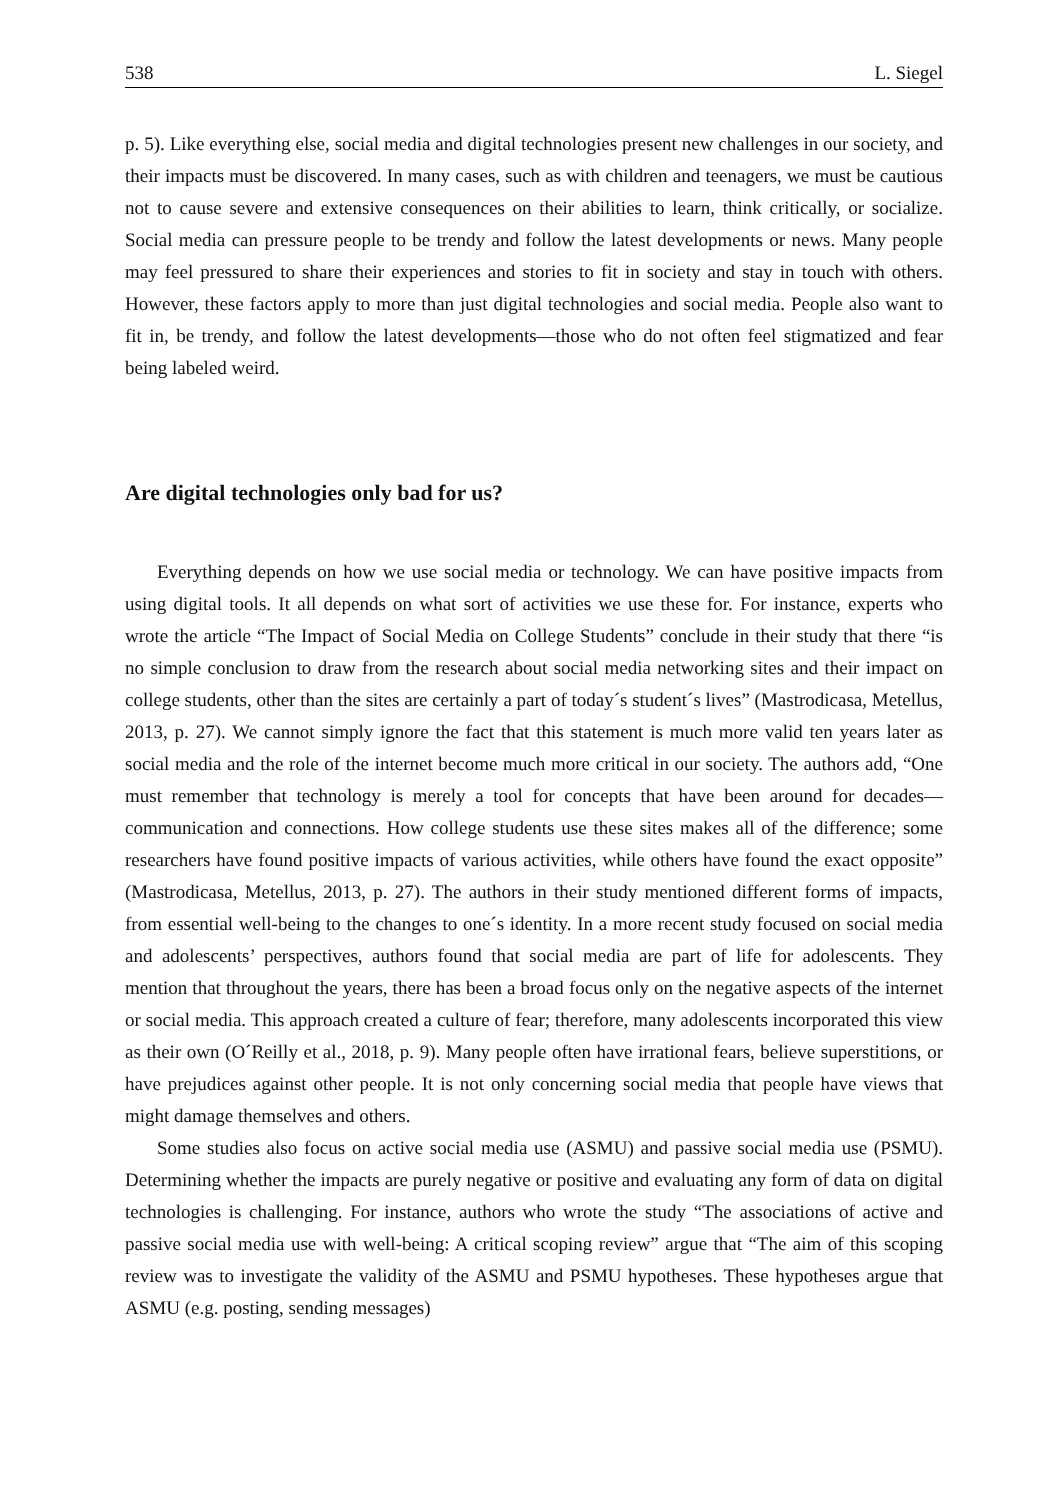538 L. Siegel
p. 5). Like everything else, social media and digital technologies present new challenges in our society, and their impacts must be discovered. In many cases, such as with children and teenagers, we must be cautious not to cause severe and extensive consequences on their abilities to learn, think critically, or socialize. Social media can pressure people to be trendy and follow the latest developments or news. Many people may feel pressured to share their experiences and stories to fit in society and stay in touch with others. However, these factors apply to more than just digital technologies and social media. People also want to fit in, be trendy, and follow the latest developments—those who do not often feel stigmatized and fear being labeled weird.
Are digital technologies only bad for us?
Everything depends on how we use social media or technology. We can have positive impacts from using digital tools. It all depends on what sort of activities we use these for. For instance, experts who wrote the article “The Impact of Social Media on College Students” conclude in their study that there “is no simple conclusion to draw from the research about social media networking sites and their impact on college students, other than the sites are certainly a part of today´s student´s lives” (Mastrodicasa, Metellus, 2013, p. 27). We cannot simply ignore the fact that this statement is much more valid ten years later as social media and the role of the internet become much more critical in our society. The authors add, “One must remember that technology is merely a tool for concepts that have been around for decades—communication and connections. How college students use these sites makes all of the difference; some researchers have found positive impacts of various activities, while others have found the exact opposite” (Mastrodicasa, Metellus, 2013, p. 27). The authors in their study mentioned different forms of impacts, from essential well-being to the changes to one´s identity. In a more recent study focused on social media and adolescents’ perspectives, authors found that social media are part of life for adolescents. They mention that throughout the years, there has been a broad focus only on the negative aspects of the internet or social media. This approach created a culture of fear; therefore, many adolescents incorporated this view as their own (O´Reilly et al., 2018, p. 9). Many people often have irrational fears, believe superstitions, or have prejudices against other people. It is not only concerning social media that people have views that might damage themselves and others.
Some studies also focus on active social media use (ASMU) and passive social media use (PSMU). Determining whether the impacts are purely negative or positive and evaluating any form of data on digital technologies is challenging. For instance, authors who wrote the study “The associations of active and passive social media use with well-being: A critical scoping review” argue that “The aim of this scoping review was to investigate the validity of the ASMU and PSMU hypotheses. These hypotheses argue that ASMU (e.g. posting, sending messages)